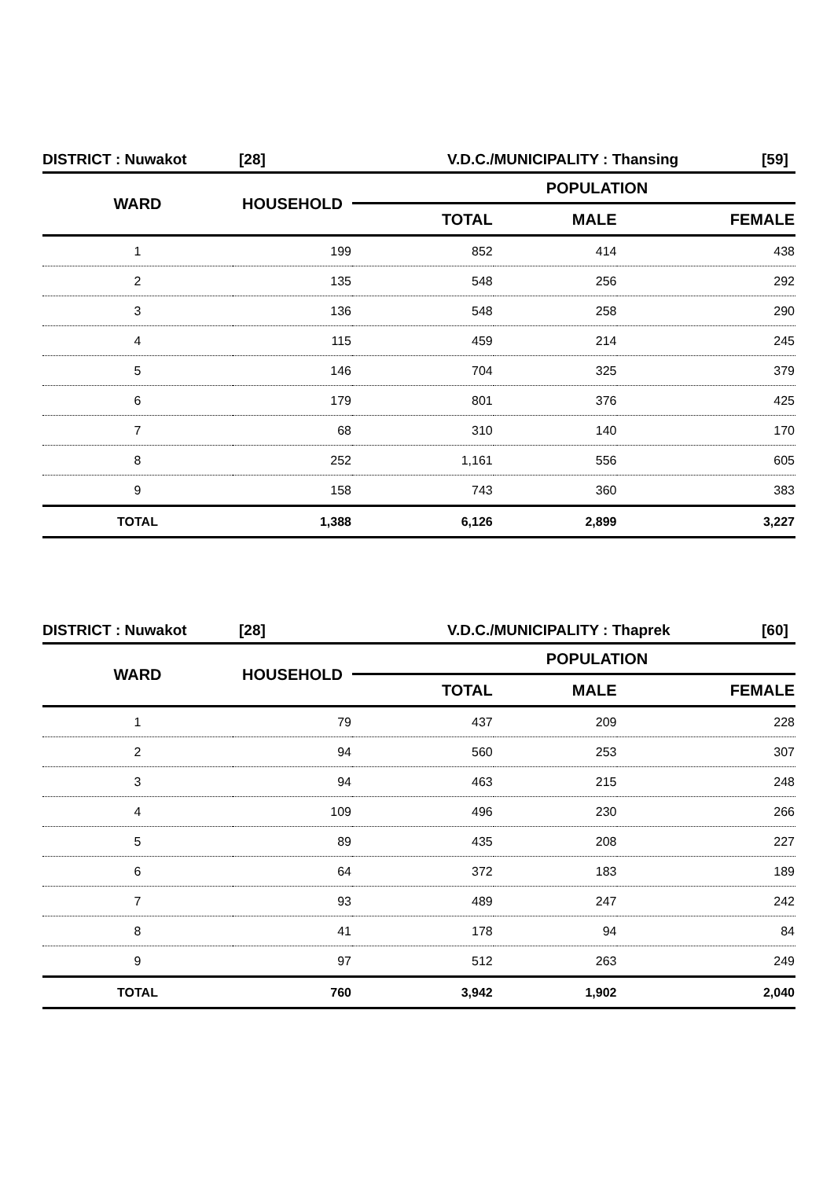DISTRICT : Nuwakot [28] V.D.C./MUNICIPALITY : Thansing [59]
| WARD | HOUSEHOLD | POPULATION | | |
| --- | --- | --- | --- | --- |
| | | TOTAL | MALE | FEMALE |
| 1 | 199 | 852 | 414 | 438 |
| 2 | 135 | 548 | 256 | 292 |
| 3 | 136 | 548 | 258 | 290 |
| 4 | 115 | 459 | 214 | 245 |
| 5 | 146 | 704 | 325 | 379 |
| 6 | 179 | 801 | 376 | 425 |
| 7 | 68 | 310 | 140 | 170 |
| 8 | 252 | 1,161 | 556 | 605 |
| 9 | 158 | 743 | 360 | 383 |
| TOTAL | 1,388 | 6,126 | 2,899 | 3,227 |
DISTRICT : Nuwakot [28] V.D.C./MUNICIPALITY : Thaprek [60]
| WARD | HOUSEHOLD | POPULATION | | |
| --- | --- | --- | --- | --- |
| | | TOTAL | MALE | FEMALE |
| 1 | 79 | 437 | 209 | 228 |
| 2 | 94 | 560 | 253 | 307 |
| 3 | 94 | 463 | 215 | 248 |
| 4 | 109 | 496 | 230 | 266 |
| 5 | 89 | 435 | 208 | 227 |
| 6 | 64 | 372 | 183 | 189 |
| 7 | 93 | 489 | 247 | 242 |
| 8 | 41 | 178 | 94 | 84 |
| 9 | 97 | 512 | 263 | 249 |
| TOTAL | 760 | 3,942 | 1,902 | 2,040 |